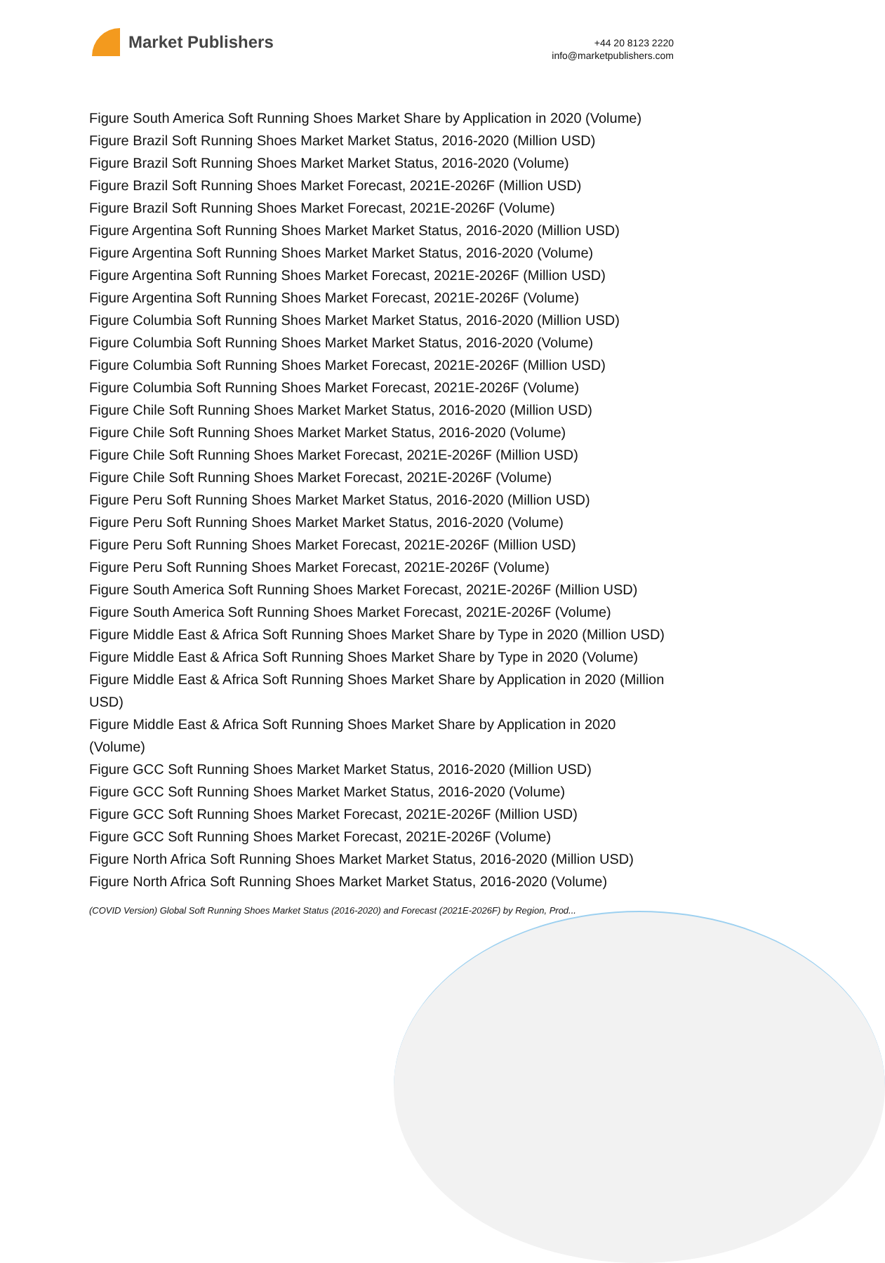Market Publishers
+44 20 8123 2220
info@marketpublishers.com
Figure South America Soft Running Shoes Market Share by Application in 2020 (Volume)
Figure Brazil Soft Running Shoes Market Market Status, 2016-2020 (Million USD)
Figure Brazil Soft Running Shoes Market Market Status, 2016-2020 (Volume)
Figure Brazil Soft Running Shoes Market Forecast, 2021E-2026F (Million USD)
Figure Brazil Soft Running Shoes Market Forecast, 2021E-2026F (Volume)
Figure Argentina Soft Running Shoes Market Market Status, 2016-2020 (Million USD)
Figure Argentina Soft Running Shoes Market Market Status, 2016-2020 (Volume)
Figure Argentina Soft Running Shoes Market Forecast, 2021E-2026F (Million USD)
Figure Argentina Soft Running Shoes Market Forecast, 2021E-2026F (Volume)
Figure Columbia Soft Running Shoes Market Market Status, 2016-2020 (Million USD)
Figure Columbia Soft Running Shoes Market Market Status, 2016-2020 (Volume)
Figure Columbia Soft Running Shoes Market Forecast, 2021E-2026F (Million USD)
Figure Columbia Soft Running Shoes Market Forecast, 2021E-2026F (Volume)
Figure Chile Soft Running Shoes Market Market Status, 2016-2020 (Million USD)
Figure Chile Soft Running Shoes Market Market Status, 2016-2020 (Volume)
Figure Chile Soft Running Shoes Market Forecast, 2021E-2026F (Million USD)
Figure Chile Soft Running Shoes Market Forecast, 2021E-2026F (Volume)
Figure Peru Soft Running Shoes Market Market Status, 2016-2020 (Million USD)
Figure Peru Soft Running Shoes Market Market Status, 2016-2020 (Volume)
Figure Peru Soft Running Shoes Market Forecast, 2021E-2026F (Million USD)
Figure Peru Soft Running Shoes Market Forecast, 2021E-2026F (Volume)
Figure South America Soft Running Shoes Market Forecast, 2021E-2026F (Million USD)
Figure South America Soft Running Shoes Market Forecast, 2021E-2026F (Volume)
Figure Middle East & Africa Soft Running Shoes Market Share by Type in 2020 (Million USD)
Figure Middle East & Africa Soft Running Shoes Market Share by Type in 2020 (Volume)
Figure Middle East & Africa Soft Running Shoes Market Share by Application in 2020 (Million USD)
Figure Middle East & Africa Soft Running Shoes Market Share by Application in 2020 (Volume)
Figure GCC Soft Running Shoes Market Market Status, 2016-2020 (Million USD)
Figure GCC Soft Running Shoes Market Market Status, 2016-2020 (Volume)
Figure GCC Soft Running Shoes Market Forecast, 2021E-2026F (Million USD)
Figure GCC Soft Running Shoes Market Forecast, 2021E-2026F (Volume)
Figure North Africa Soft Running Shoes Market Market Status, 2016-2020 (Million USD)
Figure North Africa Soft Running Shoes Market Market Status, 2016-2020 (Volume)
(COVID Version) Global Soft Running Shoes Market Status (2016-2020) and Forecast (2021E-2026F) by Region, Prod...